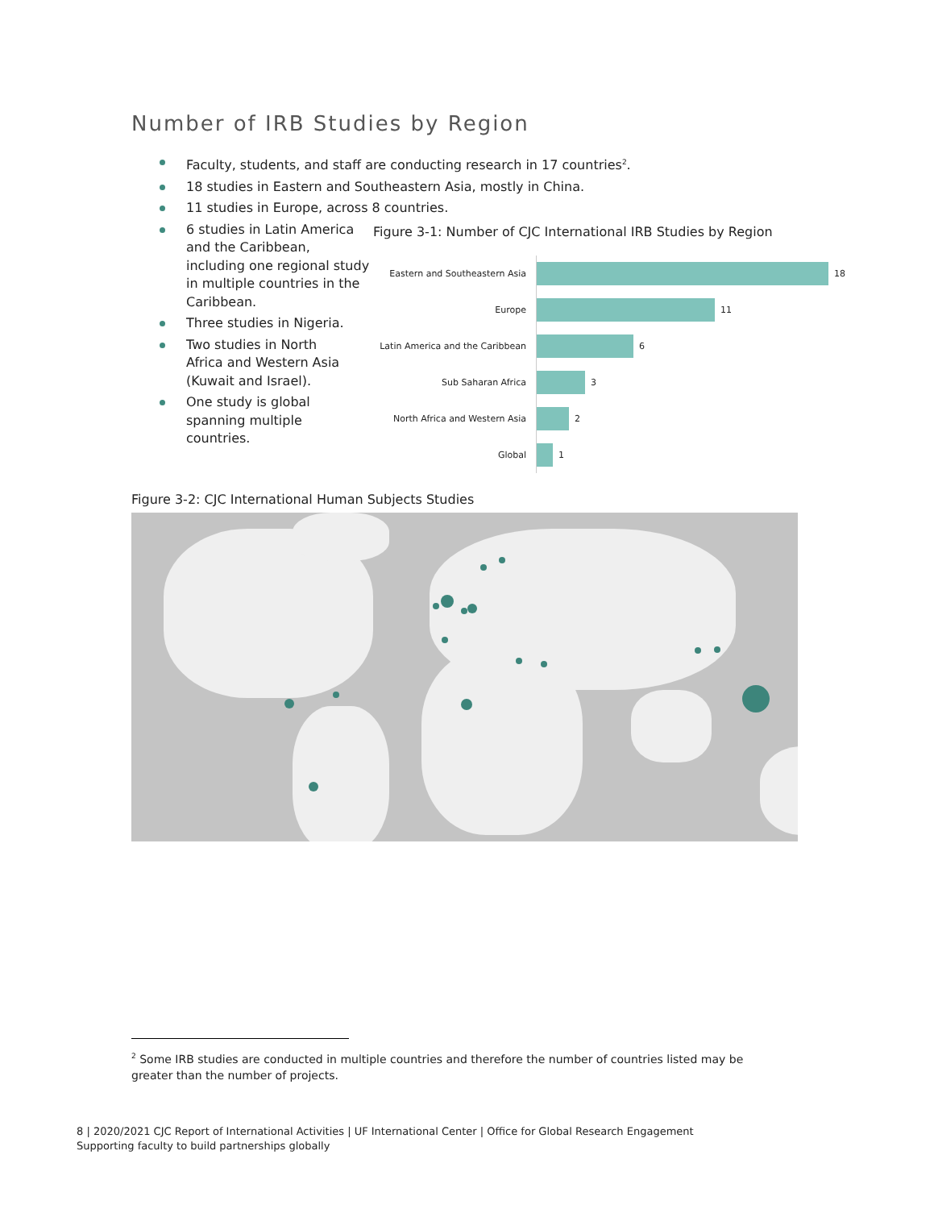Number of IRB Studies by Region
Faculty, students, and staff are conducting research in 17 countries<sup>2</sup>.
18 studies in Eastern and Southeastern Asia, mostly in China.
11 studies in Europe, across 8 countries.
6 studies in Latin America and the Caribbean, including one regional study in multiple countries in the Caribbean.
Three studies in Nigeria.
Two studies in North Africa and Western Asia (Kuwait and Israel).
One study is global spanning multiple countries.
Figure 3-1: Number of CJC International IRB Studies by Region
Eastern and Southeastern Asia
18
Europe
11
Latin America and the Caribbean
6
Sub Saharan Africa
3
North Africa and Western Asia
2
Global
1
Figure 3-2: CJC International Human Subjects Studies
<sup>2</sup> Some IRB studies are conducted in multiple countries and therefore the number of countries listed may be greater than the number of projects.
8 | 2020/2021 CJC Report of International Activities | UF International Center | Office for Global Research Engagement
Supporting faculty to build partnerships globally